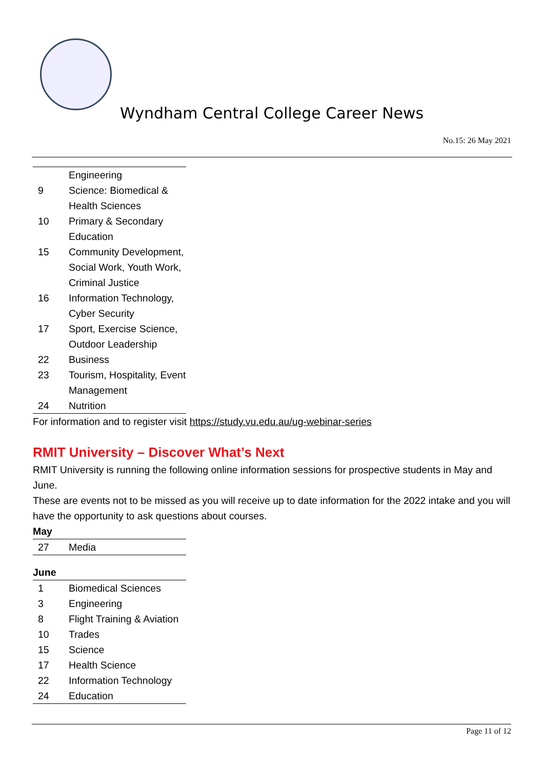Wyndham Central College Career News
No.15: 26 May 2021
| | Engineering |
| 9 | Science: Biomedical & Health Sciences |
| 10 | Primary & Secondary Education |
| 15 | Community Development, Social Work, Youth Work, Criminal Justice |
| 16 | Information Technology, Cyber Security |
| 17 | Sport, Exercise Science, Outdoor Leadership |
| 22 | Business |
| 23 | Tourism, Hospitality, Event Management |
| 24 | Nutrition |
For information and to register visit https://study.vu.edu.au/ug-webinar-series
RMIT University – Discover What’s Next
RMIT University is running the following online information sessions for prospective students in May and June.
These are events not to be missed as you will receive up to date information for the 2022 intake and you will have the opportunity to ask questions about courses.
May
| 27 | Media |
June
| 1 | Biomedical Sciences |
| 3 | Engineering |
| 8 | Flight Training & Aviation |
| 10 | Trades |
| 15 | Science |
| 17 | Health Science |
| 22 | Information Technology |
| 24 | Education |
Page 11 of 12